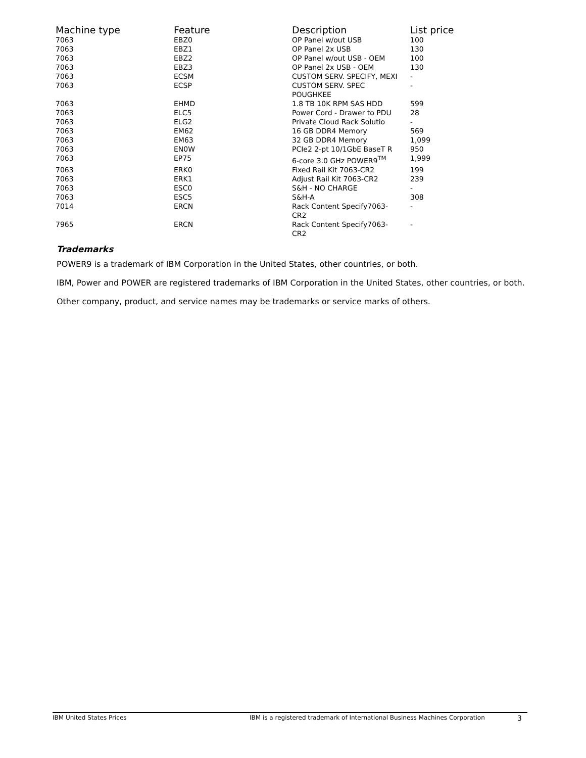| Machine type | Feature | Description | List price |
| --- | --- | --- | --- |
| 7063 | EBZ0 | OP Panel w/out USB | 100 |
| 7063 | EBZ1 | OP Panel 2x USB | 130 |
| 7063 | EBZ2 | OP Panel w/out USB - OEM | 100 |
| 7063 | EBZ3 | OP Panel 2x USB - OEM | 130 |
| 7063 | ECSM | CUSTOM SERV. SPECIFY, MEXI | - |
| 7063 | ECSP | CUSTOM SERV. SPEC POUGHKEE | - |
| 7063 | EHMD | 1.8 TB 10K RPM SAS HDD | 599 |
| 7063 | ELC5 | Power Cord - Drawer to PDU | 28 |
| 7063 | ELG2 | Private Cloud Rack Solutio | - |
| 7063 | EM62 | 16 GB DDR4 Memory | 569 |
| 7063 | EM63 | 32 GB DDR4 Memory | 1,099 |
| 7063 | EN0W | PCIe2 2-pt 10/1GbE BaseT R | 950 |
| 7063 | EP75 | 6-core 3.0 GHz POWER9<sup>TM</sup> | 1,999 |
| 7063 | ERK0 | Fixed Rail Kit 7063-CR2 | 199 |
| 7063 | ERK1 | Adjust Rail Kit 7063-CR2 | 239 |
| 7063 | ESC0 | S&H - NO CHARGE | - |
| 7063 | ESC5 | S&H-A | 308 |
| 7014 | ERCN | Rack Content Specify7063- CR2 | - |
| 7965 | ERCN | Rack Content Specify7063- CR2 | - |
Trademarks
POWER9 is a trademark of IBM Corporation in the United States, other countries, or both.
IBM, Power and POWER are registered trademarks of IBM Corporation in the United States, other countries, or both.
Other company, product, and service names may be trademarks or service marks of others.
IBM United States Prices IBM is a registered trademark of International Business Machines Corporation 3